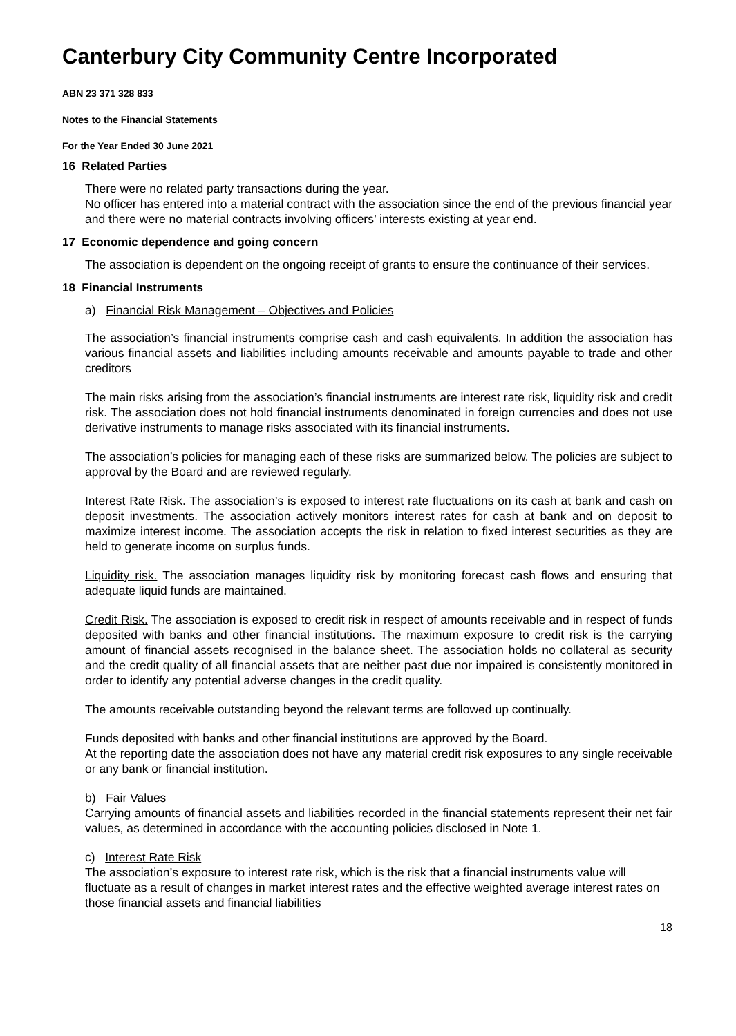Canterbury City Community Centre Incorporated
ABN 23 371 328 833
Notes to the Financial Statements
For the Year Ended 30 June 2021
16 Related Parties
There were no related party transactions during the year.
No officer has entered into a material contract with the association since the end of the previous financial year and there were no material contracts involving officers’ interests existing at year end.
17 Economic dependence and going concern
The association is dependent on the ongoing receipt of grants to ensure the continuance of their services.
18 Financial Instruments
a) Financial Risk Management – Objectives and Policies
The association’s financial instruments comprise cash and cash equivalents. In addition the association has various financial assets and liabilities including amounts receivable and amounts payable to trade and other creditors
The main risks arising from the association’s financial instruments are interest rate risk, liquidity risk and credit risk. The association does not hold financial instruments denominated in foreign currencies and does not use derivative instruments to manage risks associated with its financial instruments.
The association’s policies for managing each of these risks are summarized below. The policies are subject to approval by the Board and are reviewed regularly.
Interest Rate Risk. The association’s is exposed to interest rate fluctuations on its cash at bank and cash on deposit investments. The association actively monitors interest rates for cash at bank and on deposit to maximize interest income. The association accepts the risk in relation to fixed interest securities as they are held to generate income on surplus funds.
Liquidity risk. The association manages liquidity risk by monitoring forecast cash flows and ensuring that adequate liquid funds are maintained.
Credit Risk. The association is exposed to credit risk in respect of amounts receivable and in respect of funds deposited with banks and other financial institutions. The maximum exposure to credit risk is the carrying amount of financial assets recognised in the balance sheet. The association holds no collateral as security and the credit quality of all financial assets that are neither past due nor impaired is consistently monitored in order to identify any potential adverse changes in the credit quality.
The amounts receivable outstanding beyond the relevant terms are followed up continually.
Funds deposited with banks and other financial institutions are approved by the Board.
At the reporting date the association does not have any material credit risk exposures to any single receivable or any bank or financial institution.
b) Fair Values
Carrying amounts of financial assets and liabilities recorded in the financial statements represent their net fair values, as determined in accordance with the accounting policies disclosed in Note 1.
c) Interest Rate Risk
The association’s exposure to interest rate risk, which is the risk that a financial instruments value will fluctuate as a result of changes in market interest rates and the effective weighted average interest rates on those financial assets and financial liabilities
18